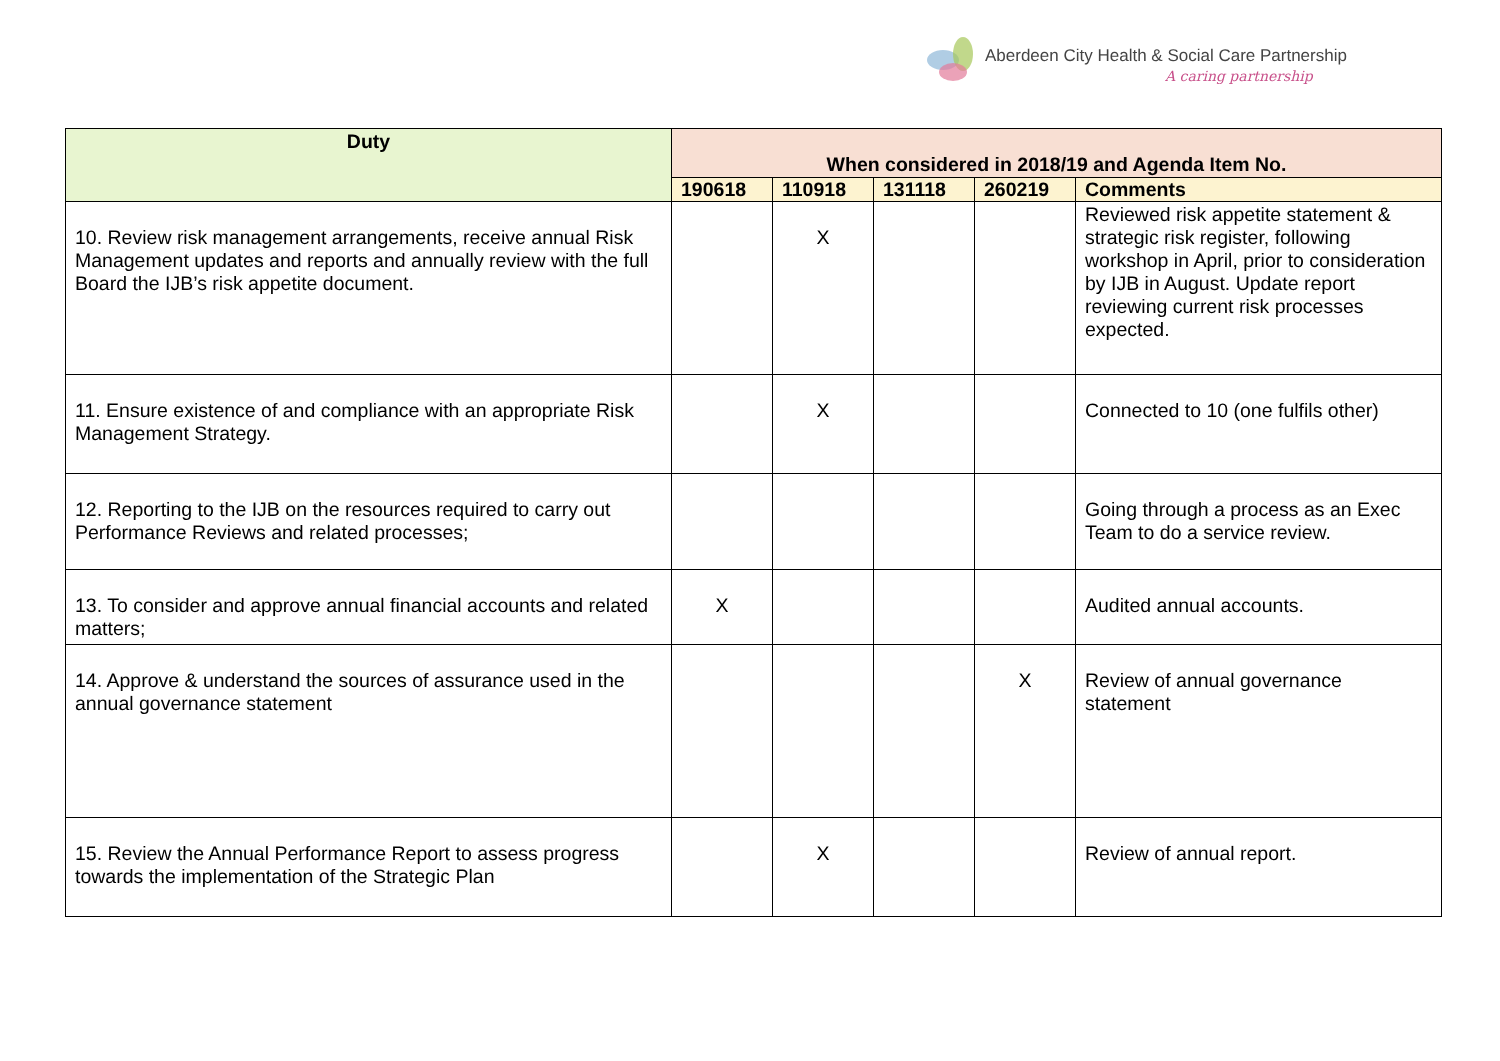Aberdeen City Health & Social Care Partnership
A caring partnership
| Duty | When considered in 2018/19 and Agenda Item No. | | | | |
| --- | --- | --- | --- | --- | --- |
| | 190618 | 110918 | 131118 | 260219 | Comments |
| 10. Review risk management arrangements, receive annual Risk Management updates and reports and annually review with the full Board the IJB’s risk appetite document. | | X | | | Reviewed risk appetite statement & strategic risk register, following workshop in April, prior to consideration by IJB in August. Update report reviewing current risk processes expected. |
| 11. Ensure existence of and compliance with an appropriate Risk Management Strategy. | | X | | | Connected to 10 (one fulfils other) |
| 12. Reporting to the IJB on the resources required to carry out Performance Reviews and related processes; | | | | | Going through a process as an Exec Team to do a service review. |
| 13. To consider and approve annual financial accounts and related matters; | X | | | | Audited annual accounts. |
| 14. Approve & understand the sources of assurance used in the annual governance statement | | | | X | Review of annual governance statement |
| 15. Review the Annual Performance Report to assess progress towards the implementation of the Strategic Plan | | X | | | Review of annual report. |